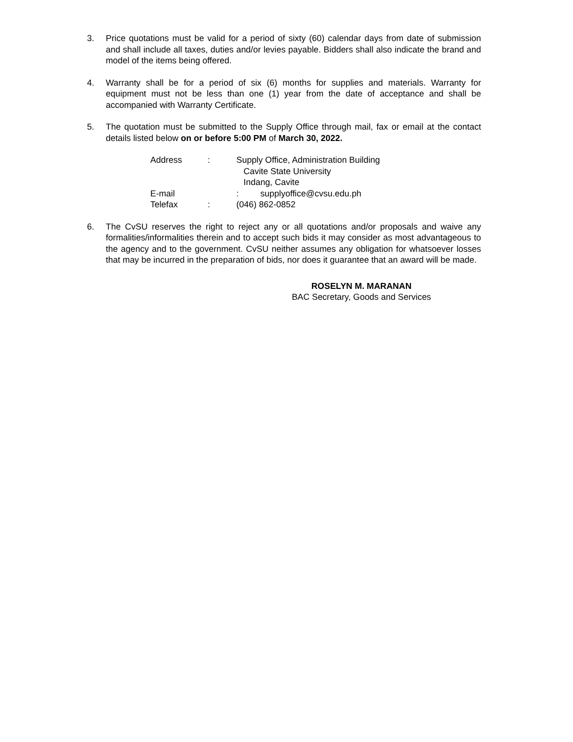3. Price quotations must be valid for a period of sixty (60) calendar days from date of submission and shall include all taxes, duties and/or levies payable. Bidders shall also indicate the brand and model of the items being offered.
4. Warranty shall be for a period of six (6) months for supplies and materials. Warranty for equipment must not be less than one (1) year from the date of acceptance and shall be accompanied with Warranty Certificate.
5. The quotation must be submitted to the Supply Office through mail, fax or email at the contact details listed below on or before 5:00 PM of March 30, 2022.
Address : Supply Office, Administration Building
Cavite State University
Indang, Cavite
E-mail : supplyoffice@cvsu.edu.ph
Telefax : (046) 862-0852
6. The CvSU reserves the right to reject any or all quotations and/or proposals and waive any formalities/informalities therein and to accept such bids it may consider as most advantageous to the agency and to the government. CvSU neither assumes any obligation for whatsoever losses that may be incurred in the preparation of bids, nor does it guarantee that an award will be made.
ROSELYN M. MARANAN
BAC Secretary, Goods and Services